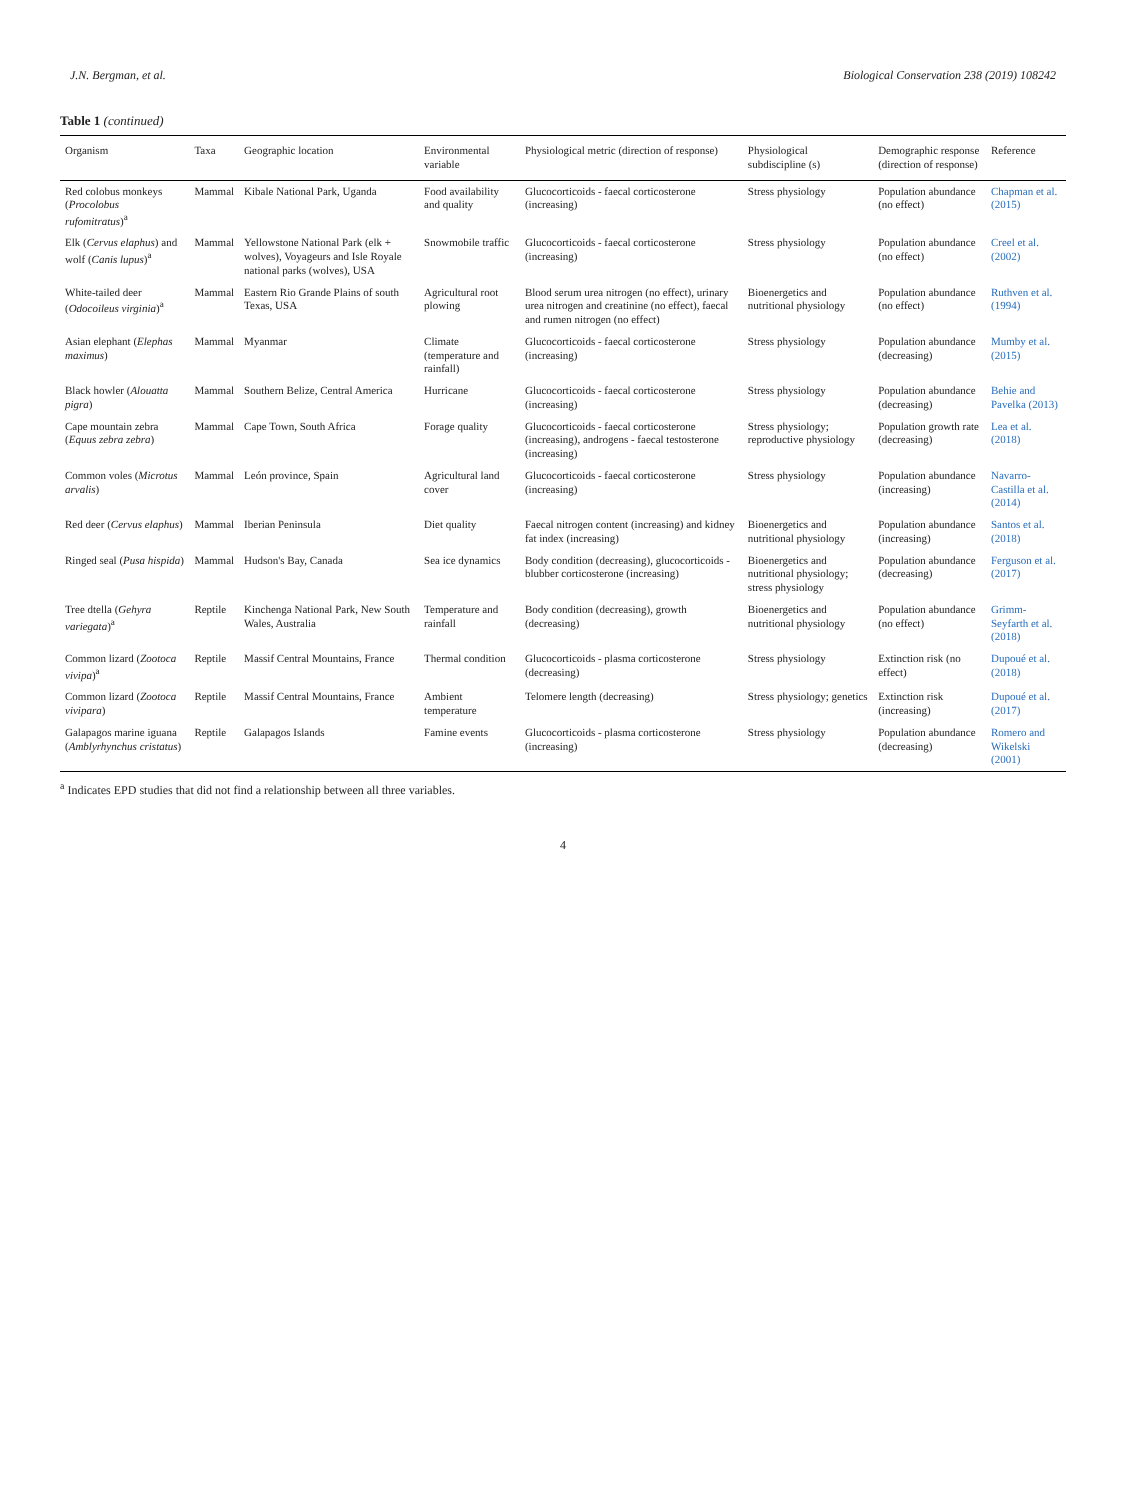J.N. Bergman, et al. Biological Conservation 238 (2019) 108242
Table 1 (continued)
| Organism | Taxa | Geographic location | Environmental variable | Physiological metric (direction of response) | Physiological subdiscipline (s) | Demographic response (direction of response) | Reference |
| --- | --- | --- | --- | --- | --- | --- | --- |
| Red colobus monkeys ( Procolobus rufomitratus )<sup>a</sup> | Mammal | Kibale National Park, Uganda | Food availability and quality | Glucocorticoids - faecal corticosterone (increasing) | Stress physiology | Population abundance (no effect) | Chapman et al. (2015) |
| Elk ( Cervus elaphus ) and wolf ( Canis lupus )<sup>a</sup> | Mammal | Yellowstone National Park (elk + wolves), Voyageurs and Isle Royale national parks (wolves), USA | Snowmobile traffic | Glucocorticoids - faecal corticosterone (increasing) | Stress physiology | Population abundance (no effect) | Creel et al. (2002) |
| White-tailed deer ( Odocoileus virginia )<sup>a</sup> | Mammal | Eastern Rio Grande Plains of south Texas, USA | Agricultural root plowing | Blood serum urea nitrogen (no effect), urinary urea nitrogen and creatinine (no effect), faecal and rumen nitrogen (no effect) | Bioenergetics and nutritional physiology | Population abundance (no effect) | Ruthven et al. (1994) |
| Asian elephant ( Elephas maximus ) | Mammal | Myanmar | Climate (temperature and rainfall) | Glucocorticoids - faecal corticosterone (increasing) | Stress physiology | Population abundance (decreasing) | Mumby et al. (2015) |
| Black howler ( Alouatta pigra ) | Mammal | Southern Belize, Central America | Hurricane | Glucocorticoids - faecal corticosterone (increasing) | Stress physiology | Population abundance (decreasing) | Behie and Pavelka (2013) |
| Cape mountain zebra ( Equus zebra zebra ) | Mammal | Cape Town, South Africa | Forage quality | Glucocorticoids - faecal corticosterone (increasing), androgens - faecal testosterone (increasing) | Stress physiology; reproductive physiology | Population growth rate (decreasing) | Lea et al. (2018) |
| Common voles ( Microtus arvalis ) | Mammal | León province, Spain | Agricultural land cover | Glucocorticoids - faecal corticosterone (increasing) | Stress physiology | Population abundance (increasing) | Navarro-Castilla et al. (2014) |
| Red deer ( Cervus elaphus ) | Mammal | Iberian Peninsula | Diet quality | Faecal nitrogen content (increasing) and kidney fat index (increasing) | Bioenergetics and nutritional physiology | Population abundance (increasing) | Santos et al. (2018) |
| Ringed seal ( Pusa hispida ) | Mammal | Hudson's Bay, Canada | Sea ice dynamics | Body condition (decreasing), glucocorticoids - blubber corticosterone (increasing) | Bioenergetics and nutritional physiology; stress physiology | Population abundance (decreasing) | Ferguson et al. (2017) |
| Tree dtella ( Gehyra variegata )<sup>a</sup> | Reptile | Kinchenga National Park, New South Wales, Australia | Temperature and rainfall | Body condition (decreasing), growth (decreasing) | Bioenergetics and nutritional physiology | Population abundance (no effect) | Grimm-Seyfarth et al. (2018) |
| Common lizard ( Zootoca vivipa )<sup>a</sup> | Reptile | Massif Central Mountains, France | Thermal condition | Glucocorticoids - plasma corticosterone (decreasing) | Stress physiology | Extinction risk (no effect) | Dupoué et al. (2018) |
| Common lizard ( Zootoca vivipara ) | Reptile | Massif Central Mountains, France | Ambient temperature | Telomere length (decreasing) | Stress physiology; genetics | Extinction risk (increasing) | Dupoué et al. (2017) |
| Galapagos marine iguana ( Amblyrhynchus cristatus ) | Reptile | Galapagos Islands | Famine events | Glucocorticoids - plasma corticosterone (increasing) | Stress physiology | Population abundance (decreasing) | Romero and Wikelski (2001) |
<sup>a</sup> Indicates EPD studies that did not find a relationship between all three variables.
4